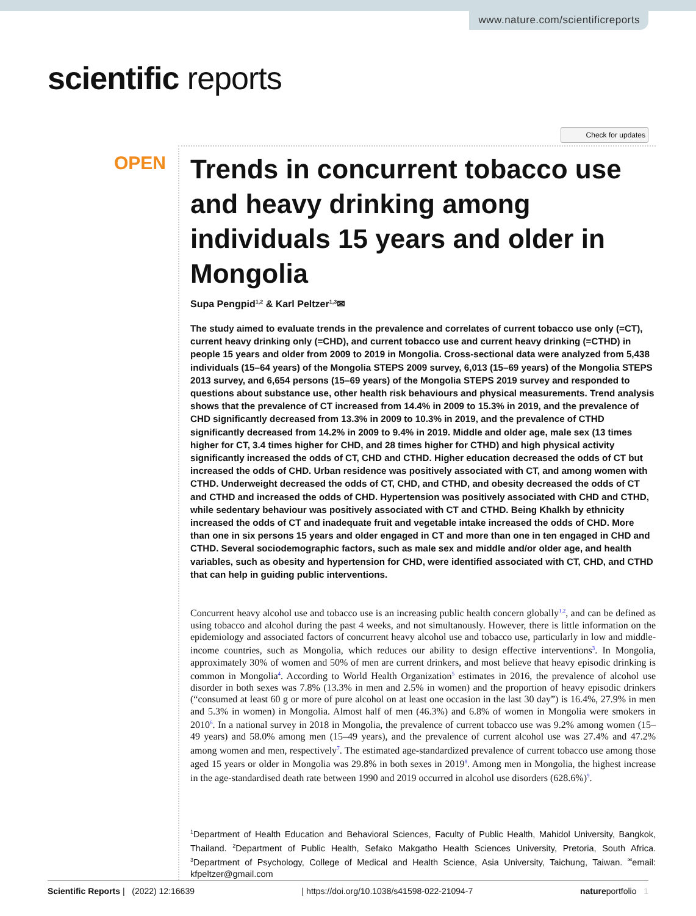www.nature.com/scientificreports
scientific reports
Check for updates
OPEN
Trends in concurrent tobacco use and heavy drinking among individuals 15 years and older in Mongolia
Supa Pengpid<sup>1,2</sup> & Karl Peltzer<sup>1,3</sup>✉
The study aimed to evaluate trends in the prevalence and correlates of current tobacco use only (=CT), current heavy drinking only (=CHD), and current tobacco use and current heavy drinking (=CTHD) in people 15 years and older from 2009 to 2019 in Mongolia. Cross-sectional data were analyzed from 5,438 individuals (15–64 years) of the Mongolia STEPS 2009 survey, 6,013 (15–69 years) of the Mongolia STEPS 2013 survey, and 6,654 persons (15–69 years) of the Mongolia STEPS 2019 survey and responded to questions about substance use, other health risk behaviours and physical measurements. Trend analysis shows that the prevalence of CT increased from 14.4% in 2009 to 15.3% in 2019, and the prevalence of CHD significantly decreased from 13.3% in 2009 to 10.3% in 2019, and the prevalence of CTHD significantly decreased from 14.2% in 2009 to 9.4% in 2019. Middle and older age, male sex (13 times higher for CT, 3.4 times higher for CHD, and 28 times higher for CTHD) and high physical activity significantly increased the odds of CT, CHD and CTHD. Higher education decreased the odds of CT but increased the odds of CHD. Urban residence was positively associated with CT, and among women with CTHD. Underweight decreased the odds of CT, CHD, and CTHD, and obesity decreased the odds of CT and CTHD and increased the odds of CHD. Hypertension was positively associated with CHD and CTHD, while sedentary behaviour was positively associated with CT and CTHD. Being Khalkh by ethnicity increased the odds of CT and inadequate fruit and vegetable intake increased the odds of CHD. More than one in six persons 15 years and older engaged in CT and more than one in ten engaged in CHD and CTHD. Several sociodemographic factors, such as male sex and middle and/or older age, and health variables, such as obesity and hypertension for CHD, were identified associated with CT, CHD, and CTHD that can help in guiding public interventions.
Concurrent heavy alcohol use and tobacco use is an increasing public health concern globally<sup>1,2</sup>, and can be defined as using tobacco and alcohol during the past 4 weeks, and not simultanously. However, there is little information on the epidemiology and associated factors of concurrent heavy alcohol use and tobacco use, particularly in low and middle-income countries, such as Mongolia, which reduces our ability to design effective interventions<sup>3</sup>. In Mongolia, approximately 30% of women and 50% of men are current drinkers, and most believe that heavy episodic drinking is common in Mongolia<sup>4</sup>. According to World Health Organization<sup>5</sup> estimates in 2016, the prevalence of alcohol use disorder in both sexes was 7.8% (13.3% in men and 2.5% in women) and the proportion of heavy episodic drinkers (“consumed at least 60 g or more of pure alcohol on at least one occasion in the last 30 day”) is 16.4%, 27.9% in men and 5.3% in women) in Mongolia. Almost half of men (46.3%) and 6.8% of women in Mongolia were smokers in 2010<sup>6</sup>. In a national survey in 2018 in Mongolia, the prevalence of current tobacco use was 9.2% among women (15–49 years) and 58.0% among men (15–49 years), and the prevalence of current alcohol use was 27.4% and 47.2% among women and men, respectively<sup>7</sup>. The estimated age-standardized prevalence of current tobacco use among those aged 15 years or older in Mongolia was 29.8% in both sexes in 2019<sup>8</sup>. Among men in Mongolia, the highest increase in the age-standardised death rate between 1990 and 2019 occurred in alcohol use disorders (628.6%)<sup>9</sup>.
<sup>1</sup> Department of Health Education and Behavioral Sciences, Faculty of Public Health, Mahidol University, Bangkok, Thailand. <sup>2</sup>Department of Public Health, Sefako Makgatho Health Sciences University, Pretoria, South Africa. <sup>3</sup>Department of Psychology, College of Medical and Health Science, Asia University, Taichung, Taiwan. <sup>✉</sup>email: kfpeltzer@gmail.com
Scientific Reports | (2022) 12:16639 | https://doi.org/10.1038/s41598-022-21094-7 natureportfolio 1